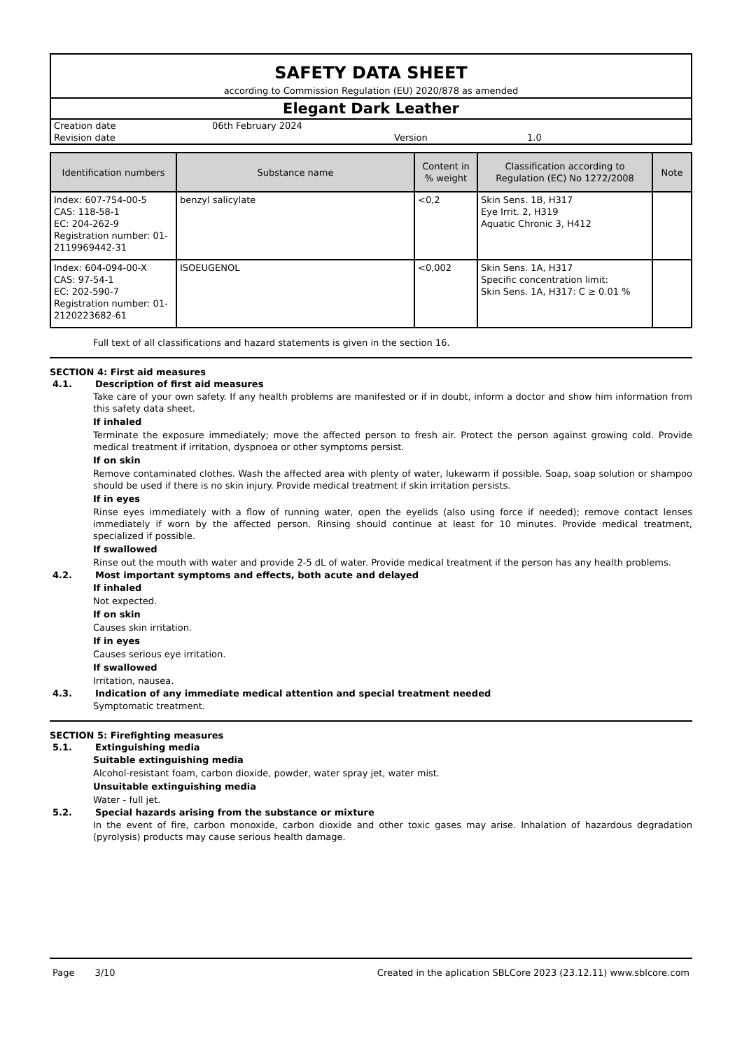SAFETY DATA SHEET
according to Commission Regulation (EU) 2020/878 as amended
Elegant Dark Leather
Creation date 06th February 2024
Revision date Version 1.0
| Identification numbers | Substance name | Content in % weight | Classification according to Regulation (EC) No 1272/2008 | Note |
| --- | --- | --- | --- | --- |
| Index: 607-754-00-5 CAS: 118-58-1 EC: 204-262-9 Registration number: 01-2119969442-31 | benzyl salicylate | <0,2 | Skin Sens. 1B, H317 Eye Irrit. 2, H319 Aquatic Chronic 3, H412 | |
| Index: 604-094-00-X CAS: 97-54-1 EC: 202-590-7 Registration number: 01-2120223682-61 | ISOEUGENOL | <0,002 | Skin Sens. 1A, H317 Specific concentration limit: Skin Sens. 1A, H317: C ≥ 0.01 % | |
Full text of all classifications and hazard statements is given in the section 16.
SECTION 4: First aid measures
4.1. Description of first aid measures
Take care of your own safety. If any health problems are manifested or if in doubt, inform a doctor and show him information from this safety data sheet.
If inhaled
Terminate the exposure immediately; move the affected person to fresh air. Protect the person against growing cold. Provide medical treatment if irritation, dyspnoea or other symptoms persist.
If on skin
Remove contaminated clothes. Wash the affected area with plenty of water, lukewarm if possible. Soap, soap solution or shampoo should be used if there is no skin injury. Provide medical treatment if skin irritation persists.
If in eyes
Rinse eyes immediately with a flow of running water, open the eyelids (also using force if needed); remove contact lenses immediately if worn by the affected person. Rinsing should continue at least for 10 minutes. Provide medical treatment, specialized if possible.
If swallowed
Rinse out the mouth with water and provide 2-5 dL of water. Provide medical treatment if the person has any health problems.
4.2. Most important symptoms and effects, both acute and delayed
If inhaled
Not expected.
If on skin
Causes skin irritation.
If in eyes
Causes serious eye irritation.
If swallowed
Irritation, nausea.
4.3. Indication of any immediate medical attention and special treatment needed
Symptomatic treatment.
SECTION 5: Firefighting measures
5.1. Extinguishing media
Suitable extinguishing media
Alcohol-resistant foam, carbon dioxide, powder, water spray jet, water mist.
Unsuitable extinguishing media
Water - full jet.
5.2. Special hazards arising from the substance or mixture
In the event of fire, carbon monoxide, carbon dioxide and other toxic gases may arise. Inhalation of hazardous degradation (pyrolysis) products may cause serious health damage.
Page 3/10 Created in the aplication SBLCore 2023 (23.12.11) www.sblcore.com